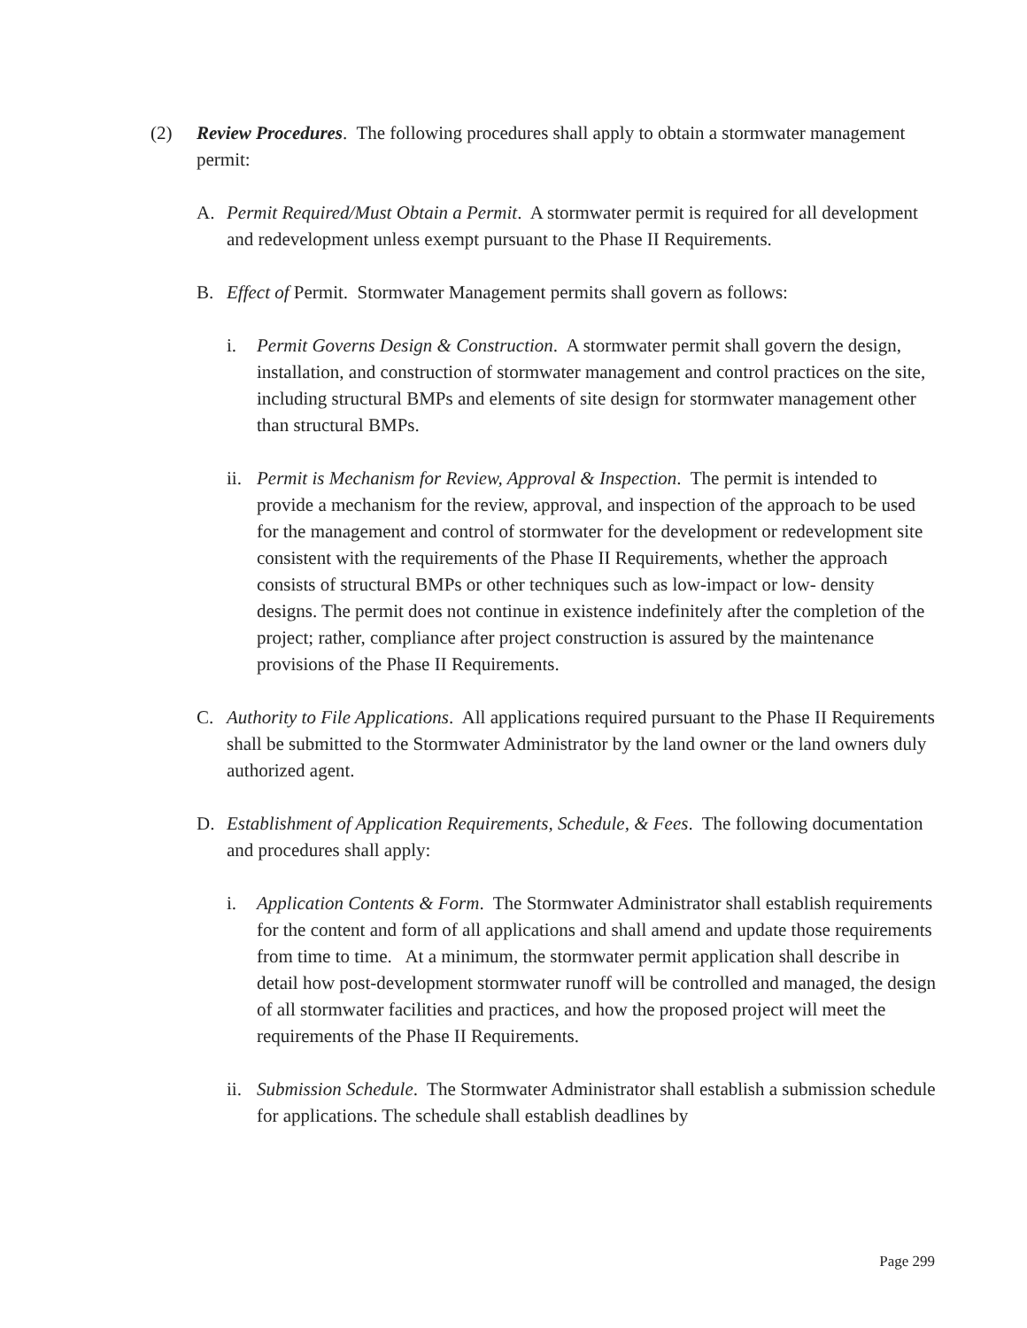(2) Review Procedures. The following procedures shall apply to obtain a stormwater management permit:
A. Permit Required/Must Obtain a Permit. A stormwater permit is required for all development and redevelopment unless exempt pursuant to the Phase II Requirements.
B. Effect of Permit. Stormwater Management permits shall govern as follows:
i. Permit Governs Design & Construction. A stormwater permit shall govern the design, installation, and construction of stormwater management and control practices on the site, including structural BMPs and elements of site design for stormwater management other than structural BMPs.
ii.
Permit is Mechanism for Review, Approval & Inspection. The permit is intended to provide a mechanism for the review, approval, and inspection of the approach to be used for the management and control of stormwater for the development or redevelopment site consistent with the requirements of the Phase II Requirements, whether the approach consists of structural BMPs or other techniques such as low-impact or low- density designs. The permit does not continue in existence indefinitely after the completion of the project; rather, compliance after project construction is assured by the maintenance provisions of the Phase II Requirements.
C. Authority to File Applications. All applications required pursuant to the Phase II Requirements shall be submitted to the Stormwater Administrator by the land owner or the land owners duly authorized agent.
D. Establishment of Application Requirements, Schedule, & Fees. The following documentation and procedures shall apply:
i. Application Contents & Form. The Stormwater Administrator shall establish requirements for the content and form of all applications and shall amend and update those requirements from time to time. At a minimum, the stormwater permit application shall describe in detail how post-development stormwater runoff will be controlled and managed, the design of all stormwater facilities and practices, and how the proposed project will meet the requirements of the Phase II Requirements.
ii.
Submission Schedule. The Stormwater Administrator shall establish a submission schedule for applications. The schedule shall establish deadlines by
Page 299